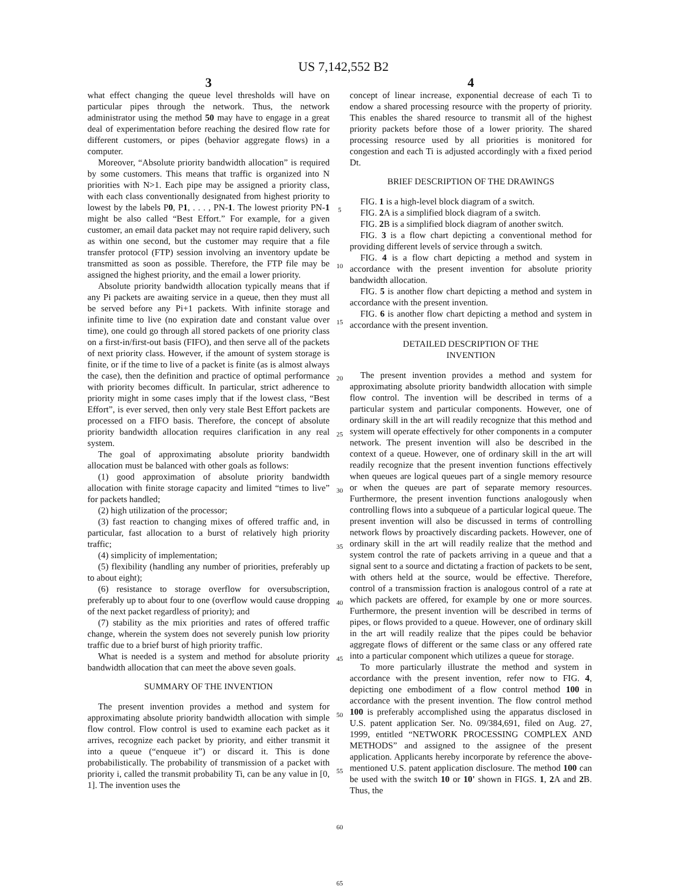US 7,142,552 B2
3
what effect changing the queue level thresholds will have on particular pipes through the network. Thus, the network administrator using the method 50 may have to engage in a great deal of experimentation before reaching the desired flow rate for different customers, or pipes (behavior aggregate flows) in a computer.
Moreover, “Absolute priority bandwidth allocation” is required by some customers. This means that traffic is organized into N priorities with N>1. Each pipe may be assigned a priority class, with each class conventionally designated from highest priority to lowest by the labels P0, P1, . . . , PN-1. The lowest priority PN-1 might be also called “Best Effort.” For example, for a given customer, an email data packet may not require rapid delivery, such as within one second, but the customer may require that a file transfer protocol (FTP) session involving an inventory update be transmitted as soon as possible. Therefore, the FTP file may be assigned the highest priority, and the email a lower priority.
Absolute priority bandwidth allocation typically means that if any Pi packets are awaiting service in a queue, then they must all be served before any Pi+1 packets. With infinite storage and infinite time to live (no expiration date and constant value over time), one could go through all stored packets of one priority class on a first-in/first-out basis (FIFO), and then serve all of the packets of next priority class. However, if the amount of system storage is finite, or if the time to live of a packet is finite (as is almost always the case), then the definition and practice of optimal performance with priority becomes difficult. In particular, strict adherence to priority might in some cases imply that if the lowest class, “Best Effort”, is ever served, then only very stale Best Effort packets are processed on a FIFO basis. Therefore, the concept of absolute priority bandwidth allocation requires clarification in any real system.
The goal of approximating absolute priority bandwidth allocation must be balanced with other goals as follows:
(1) good approximation of absolute priority bandwidth allocation with finite storage capacity and limited “times to live” for packets handled;
(2) high utilization of the processor;
(3) fast reaction to changing mixes of offered traffic and, in particular, fast allocation to a burst of relatively high priority traffic;
(4) simplicity of implementation;
(5) flexibility (handling any number of priorities, preferably up to about eight);
(6) resistance to storage overflow for oversubscription, preferably up to about four to one (overflow would cause dropping of the next packet regardless of priority); and
(7) stability as the mix priorities and rates of offered traffic change, wherein the system does not severely punish low priority traffic due to a brief burst of high priority traffic.
What is needed is a system and method for absolute priority bandwidth allocation that can meet the above seven goals.
SUMMARY OF THE INVENTION
The present invention provides a method and system for approximating absolute priority bandwidth allocation with simple flow control. Flow control is used to examine each packet as it arrives, recognize each packet by priority, and either transmit it into a queue (“enqueue it”) or discard it. This is done probabilistically. The probability of transmission of a packet with priority i, called the transmit probability Ti, can be any value in [0, 1]. The invention uses the
5
10
15
20
25
30
35
40
45
50
55
60
65
4
concept of linear increase, exponential decrease of each Ti to endow a shared processing resource with the property of priority. This enables the shared resource to transmit all of the highest priority packets before those of a lower priority. The shared processing resource used by all priorities is monitored for congestion and each Ti is adjusted accordingly with a fixed period Dt.
BRIEF DESCRIPTION OF THE DRAWINGS
FIG. 1 is a high-level block diagram of a switch.
FIG. 2 A is a simplified block diagram of a switch.
FIG. 2 B is a simplified block diagram of another switch.
FIG. 3 is a flow chart depicting a conventional method for providing different levels of service through a switch.
FIG. 4 is a flow chart depicting a method and system in accordance with the present invention for absolute priority bandwidth allocation.
FIG. 5 is another flow chart depicting a method and system in accordance with the present invention.
FIG. 6 is another flow chart depicting a method and system in accordance with the present invention.
DETAILED DESCRIPTION OF THE
INVENTION
The present invention provides a method and system for approximating absolute priority bandwidth allocation with simple flow control. The invention will be described in terms of a particular system and particular components. However, one of ordinary skill in the art will readily recognize that this method and system will operate effectively for other components in a computer network. The present invention will also be described in the context of a queue. However, one of ordinary skill in the art will readily recognize that the present invention functions effectively when queues are logical queues part of a single memory resource or when the queues are part of separate memory resources. Furthermore, the present invention functions analogously when controlling flows into a subqueue of a particular logical queue. The present invention will also be discussed in terms of controlling network flows by proactively discarding packets. However, one of ordinary skill in the art will readily realize that the method and system control the rate of packets arriving in a queue and that a signal sent to a source and dictating a fraction of packets to be sent, with others held at the source, would be effective. Therefore, control of a transmission fraction is analogous control of a rate at which packets are offered, for example by one or more sources. Furthermore, the present invention will be described in terms of pipes, or flows provided to a queue. However, one of ordinary skill in the art will readily realize that the pipes could be behavior aggregate flows of different or the same class or any offered rate into a particular component which utilizes a queue for storage.
To more particularly illustrate the method and system in accordance with the present invention, refer now to FIG. 4, depicting one embodiment of a flow control method 100 in accordance with the present invention. The flow control method 100 is preferably accomplished using the apparatus disclosed in U.S. patent application Ser. No. 09/384,691, filed on Aug. 27, 1999, entitled “NETWORK PROCESSING COMPLEX AND METHODS” and assigned to the assignee of the present application. Applicants hereby incorporate by reference the above-mentioned U.S. patent application disclosure. The method 100 can be used with the switch 10 or 10' shown in FIGS. 1, 2 A and 2 B. Thus, the